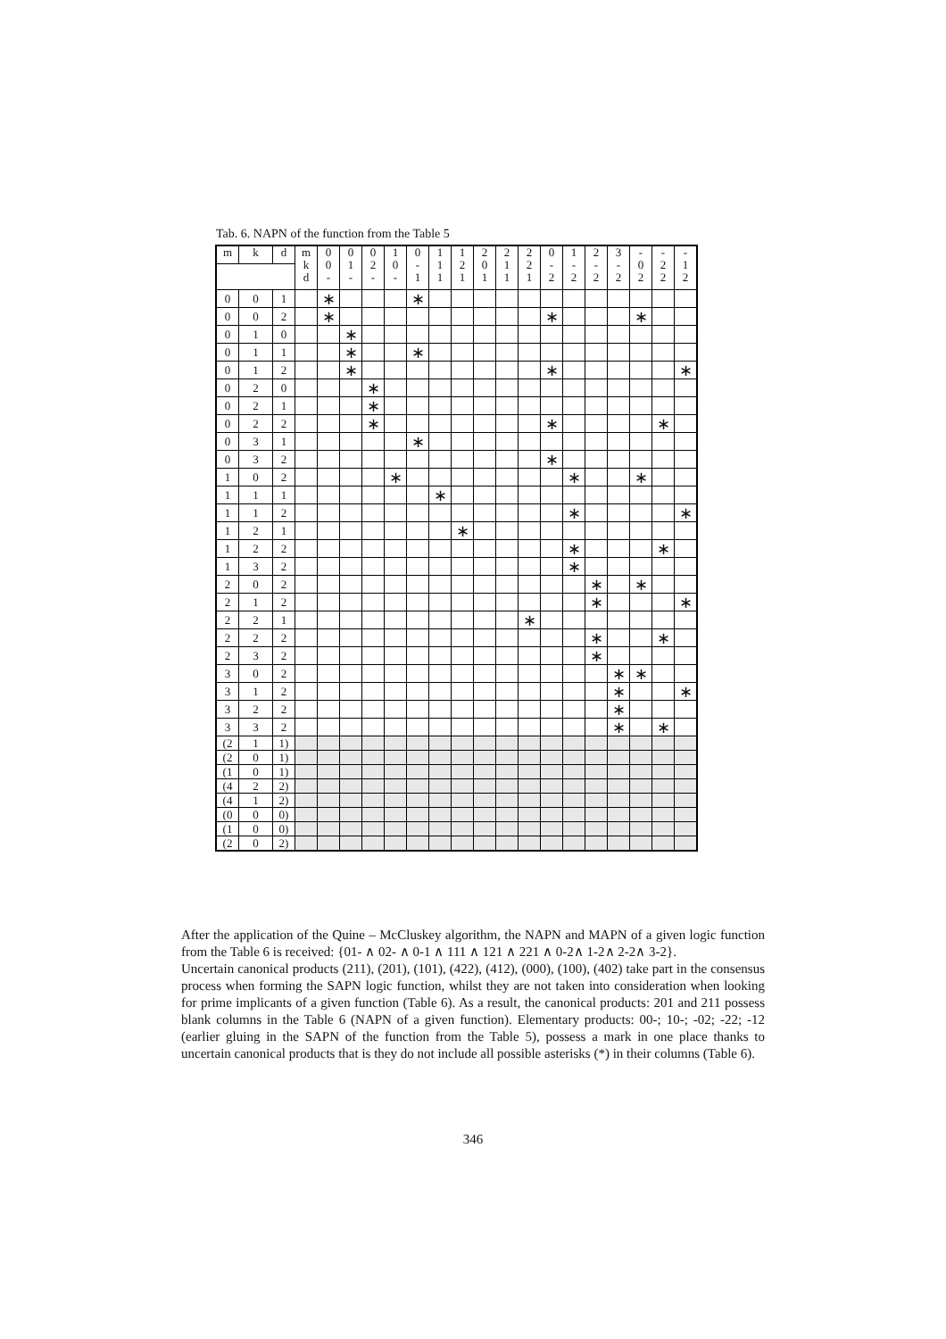Tab. 6. NAPN of the function from the Table 5
| m | k | d | m k d | 0 0 - | 0 1 - | 0 2 - | 1 0 - | 0 - 1 | 1 1 1 | 1 2 1 | 2 0 1 | 2 1 1 | 2 2 1 | 0 - 2 | 1 - 2 | 2 - 2 | 3 - 2 | - 0 2 | - 2 2 | - 1 2 |
| --- | --- | --- | --- | --- | --- | --- | --- | --- | --- | --- | --- | --- | --- | --- | --- | --- | --- | --- | --- | --- |
| 0 | 0 | 1 | | ∗ | | | | ∗ | | | | | | | | | | | | |
| 0 | 0 | 2 | | ∗ | | | | | | | | | | ∗ | | | | ∗ | | |
| 0 | 1 | 0 | | | ∗ | | | | | | | | | | | | | | | |
| 0 | 1 | 1 | | | ∗ | | | ∗ | | | | | | | | | | | | |
| 0 | 1 | 2 | | | ∗ | | | | | | | | | ∗ | | | | | | ∗ |
| 0 | 2 | 0 | | | | ∗ | | | | | | | | | | | | | | |
| 0 | 2 | 1 | | | | ∗ | | | | | | | | | | | | | | |
| 0 | 2 | 2 | | | | ∗ | | | | | | | | ∗ | | | | | ∗ | |
| 0 | 3 | 1 | | | | | | ∗ | | | | | | | | | | | | |
| 0 | 3 | 2 | | | | | | | | | | | | ∗ | | | | | | |
| 1 | 0 | 2 | | | | | ∗ | | | | | | | | ∗ | | | ∗ | | |
| 1 | 1 | 1 | | | | | | | ∗ | | | | | | | | | | | |
| 1 | 1 | 2 | | | | | | | | | | | | | ∗ | | | | | ∗ |
| 1 | 2 | 1 | | | | | | | | ∗ | | | | | | | | | | |
| 1 | 2 | 2 | | | | | | | | | | | | | ∗ | | | | ∗ | |
| 1 | 3 | 2 | | | | | | | | | | | | | ∗ | | | | | |
| 2 | 0 | 2 | | | | | | | | | | | | | | ∗ | | ∗ | | |
| 2 | 1 | 2 | | | | | | | | | | | | | | ∗ | | | | ∗ |
| 2 | 2 | 1 | | | | | | | | | | | ∗ | | | | | | | |
| 2 | 2 | 2 | | | | | | | | | | | | | | ∗ | | | ∗ | |
| 2 | 3 | 2 | | | | | | | | | | | | | | ∗ | | | | |
| 3 | 0 | 2 | | | | | | | | | | | | | | | ∗ | ∗ | | |
| 3 | 1 | 2 | | | | | | | | | | | | | | | ∗ | | | ∗ |
| 3 | 2 | 2 | | | | | | | | | | | | | | | ∗ | | | |
| 3 | 3 | 2 | | | | | | | | | | | | | | | ∗ | | ∗ | |
| (2 | 1 | 1) | | | | | | | | | | | | | | | | | | |
| (2 | 0 | 1) | | | | | | | | | | | | | | | | | | |
| (1 | 0 | 1) | | | | | | | | | | | | | | | | | | |
| (4 | 2 | 2) | | | | | | | | | | | | | | | | | | |
| (4 | 1 | 2) | | | | | | | | | | | | | | | | | | |
| (0 | 0 | 0) | | | | | | | | | | | | | | | | | | |
| (1 | 0 | 0) | | | | | | | | | | | | | | | | | | |
| (2 | 0 | 2) | | | | | | | | | | | | | | | | | | |
After the application of the Quine – McCluskey algorithm, the NAPN and MAPN of a given logic function from the Table 6 is received: {01- ∧ 02- ∧ 0-1 ∧ 111 ∧ 121 ∧ 221 ∧ 0-2∧ 1-2∧ 2-2∧ 3-2}.
Uncertain canonical products (211), (201), (101), (422), (412), (000), (100), (402) take part in the consensus process when forming the SAPN logic function, whilst they are not taken into consideration when looking for prime implicants of a given function (Table 6). As a result, the canonical products: 201 and 211 possess blank columns in the Table 6 (NAPN of a given function). Elementary products: 00-; 10-; -02; -22; -12 (earlier gluing in the SAPN of the function from the Table 5), possess a mark in one place thanks to uncertain canonical products that is they do not include all possible asterisks (*) in their columns (Table 6).
346